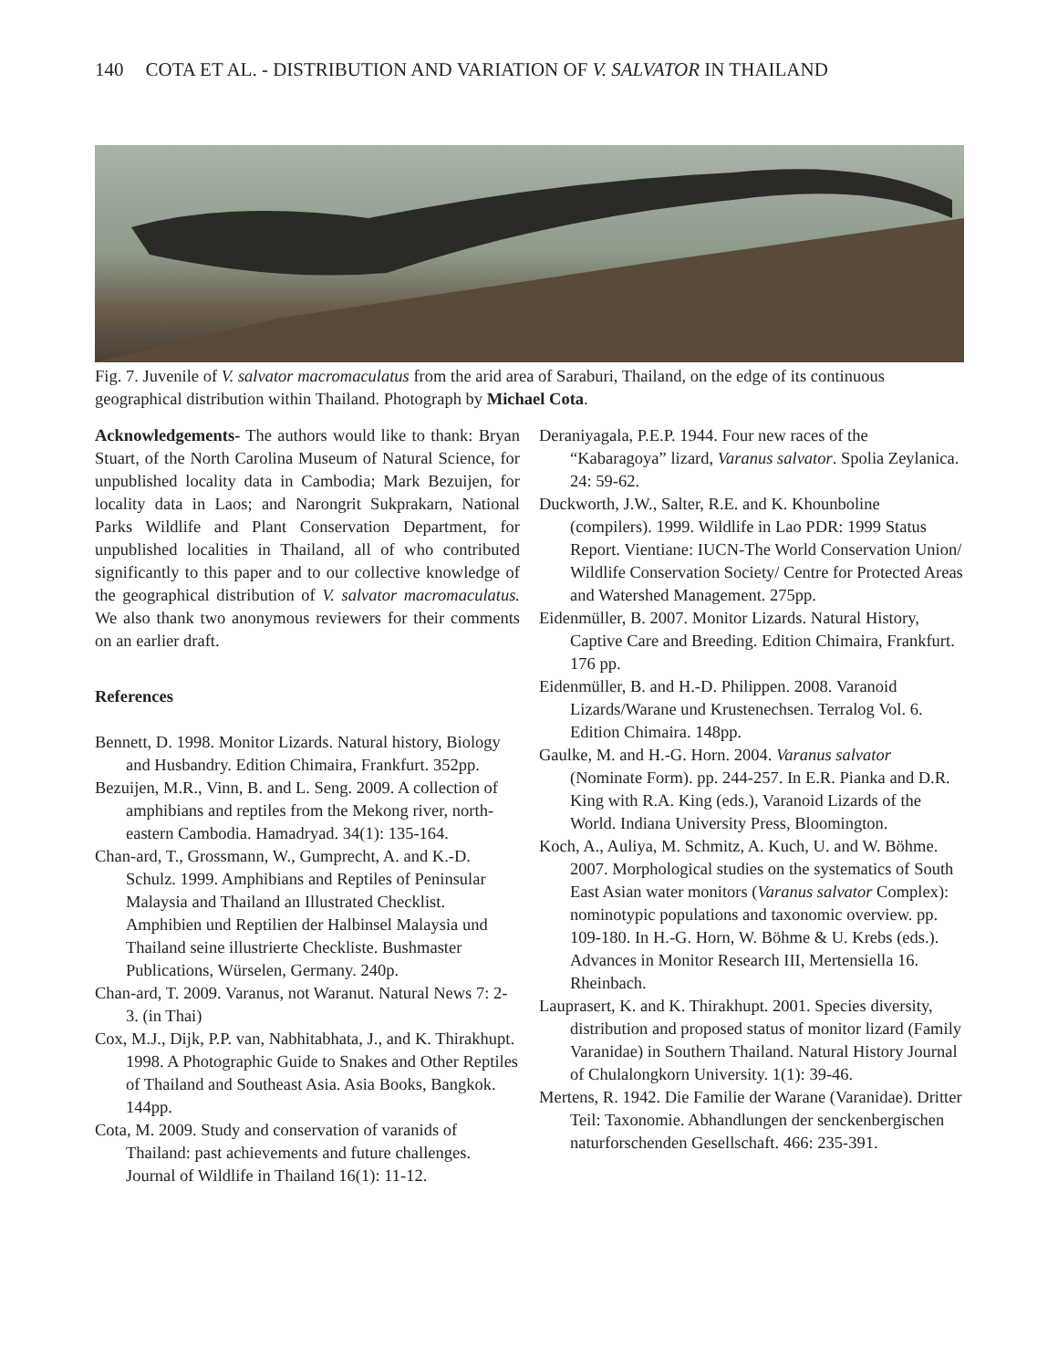140 COTA ET AL. - DISTRIBUTION AND VARIATION OF V. SALVATOR IN THAILAND
Fig. 7. Juvenile of V. salvator macromaculatus from the arid area of Saraburi, Thailand, on the edge of its continuous geographical distribution within Thailand. Photograph by Michael Cota.
Acknowledgements- The authors would like to thank: Bryan Stuart, of the North Carolina Museum of Natural Science, for unpublished locality data in Cambodia; Mark Bezuijen, for locality data in Laos; and Narongrit Sukprakarn, National Parks Wildlife and Plant Conservation Department, for unpublished localities in Thailand, all of who contributed significantly to this paper and to our collective knowledge of the geographical distribution of V. salvator macromaculatus. We also thank two anonymous reviewers for their comments on an earlier draft.
References
Bennett, D. 1998. Monitor Lizards. Natural history, Biology and Husbandry. Edition Chimaira, Frankfurt. 352pp.
Bezuijen, M.R., Vinn, B. and L. Seng. 2009. A collection of amphibians and reptiles from the Mekong river, north-eastern Cambodia. Hamadryad. 34(1): 135-164.
Chan-ard, T., Grossmann, W., Gumprecht, A. and K.-D. Schulz. 1999. Amphibians and Reptiles of Peninsular Malaysia and Thailand an Illustrated Checklist. Amphibien und Reptilien der Halbinsel Malaysia und Thailand seine illustrierte Checkliste. Bushmaster Publications, Würselen, Germany. 240p.
Chan-ard, T. 2009. Varanus, not Waranut. Natural News 7: 2-3. (in Thai)
Cox, M.J., Dijk, P.P. van, Nabhitabhata, J., and K. Thirakhupt. 1998. A Photographic Guide to Snakes and Other Reptiles of Thailand and Southeast Asia. Asia Books, Bangkok. 144pp.
Cota, M. 2009. Study and conservation of varanids of Thailand: past achievements and future challenges. Journal of Wildlife in Thailand 16(1): 11-12.
Deraniyagala, P.E.P. 1944. Four new races of the “Kabaragoya” lizard, Varanus salvator. Spolia Zeylanica. 24: 59-62.
Duckworth, J.W., Salter, R.E. and K. Khounboline (compilers). 1999. Wildlife in Lao PDR: 1999 Status Report. Vientiane: IUCN-The World Conservation Union/ Wildlife Conservation Society/ Centre for Protected Areas and Watershed Management. 275pp.
Eidenmüller, B. 2007. Monitor Lizards. Natural History, Captive Care and Breeding. Edition Chimaira, Frankfurt. 176 pp.
Eidenmüller, B. and H.-D. Philippen. 2008. Varanoid Lizards/Warane und Krustenechsen. Terralog Vol. 6. Edition Chimaira. 148pp.
Gaulke, M. and H.-G. Horn. 2004. Varanus salvator (Nominate Form). pp. 244-257. In E.R. Pianka and D.R. King with R.A. King (eds.), Varanoid Lizards of the World. Indiana University Press, Bloomington.
Koch, A., Auliya, M. Schmitz, A. Kuch, U. and W. Böhme. 2007. Morphological studies on the systematics of South East Asian water monitors (Varanus salvator Complex): nominotypic populations and taxonomic overview. pp. 109-180. In H.-G. Horn, W. Böhme & U. Krebs (eds.). Advances in Monitor Research III, Mertensiella 16. Rheinbach.
Lauprasert, K. and K. Thirakhupt. 2001. Species diversity, distribution and proposed status of monitor lizard (Family Varanidae) in Southern Thailand. Natural History Journal of Chulalongkorn University. 1(1): 39-46.
Mertens, R. 1942. Die Familie der Warane (Varanidae). Dritter Teil: Taxonomie. Abhandlungen der senckenbergischen naturforschenden Gesellschaft. 466: 235-391.